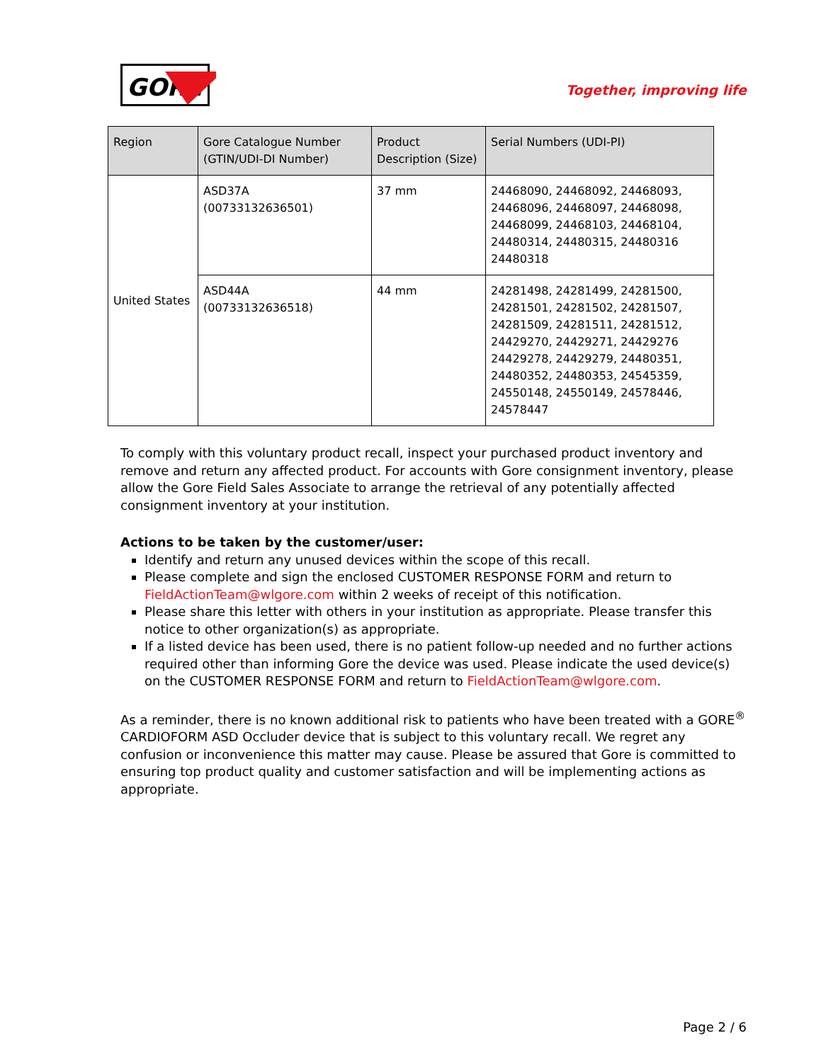GORE
Together, improving life
| Region | Gore Catalogue Number (GTIN/UDI-DI Number) | Product Description (Size) | Serial Numbers (UDI-PI) |
| --- | --- | --- | --- |
| United States | ASD37A (00733132636501) | 37 mm | 24468090, 24468092, 24468093, 24468096, 24468097, 24468098, 24468099, 24468103, 24468104, 24480314, 24480315, 24480316 24480318 |
| | ASD44A (00733132636518) | 44 mm | 24281498, 24281499, 24281500, 24281501, 24281502, 24281507, 24281509, 24281511, 24281512, 24429270, 24429271, 24429276 24429278, 24429279, 24480351, 24480352, 24480353, 24545359, 24550148, 24550149, 24578446, 24578447 |
To comply with this voluntary product recall, inspect your purchased product inventory and remove and return any affected product. For accounts with Gore consignment inventory, please allow the Gore Field Sales Associate to arrange the retrieval of any potentially affected consignment inventory at your institution.
Actions to be taken by the customer/user:
Identify and return any unused devices within the scope of this recall.
Please complete and sign the enclosed CUSTOMER RESPONSE FORM and return to FieldActionTeam@wlgore.com within 2 weeks of receipt of this notification.
Please share this letter with others in your institution as appropriate. Please transfer this notice to other organization(s) as appropriate.
If a listed device has been used, there is no patient follow-up needed and no further actions required other than informing Gore the device was used. Please indicate the used device(s) on the CUSTOMER RESPONSE FORM and return to FieldActionTeam@wlgore.com.
As a reminder, there is no known additional risk to patients who have been treated with a GORE<sup>®</sup> CARDIOFORM ASD Occluder device that is subject to this voluntary recall. We regret any confusion or inconvenience this matter may cause. Please be assured that Gore is committed to ensuring top product quality and customer satisfaction and will be implementing actions as appropriate.
Page 2 / 6